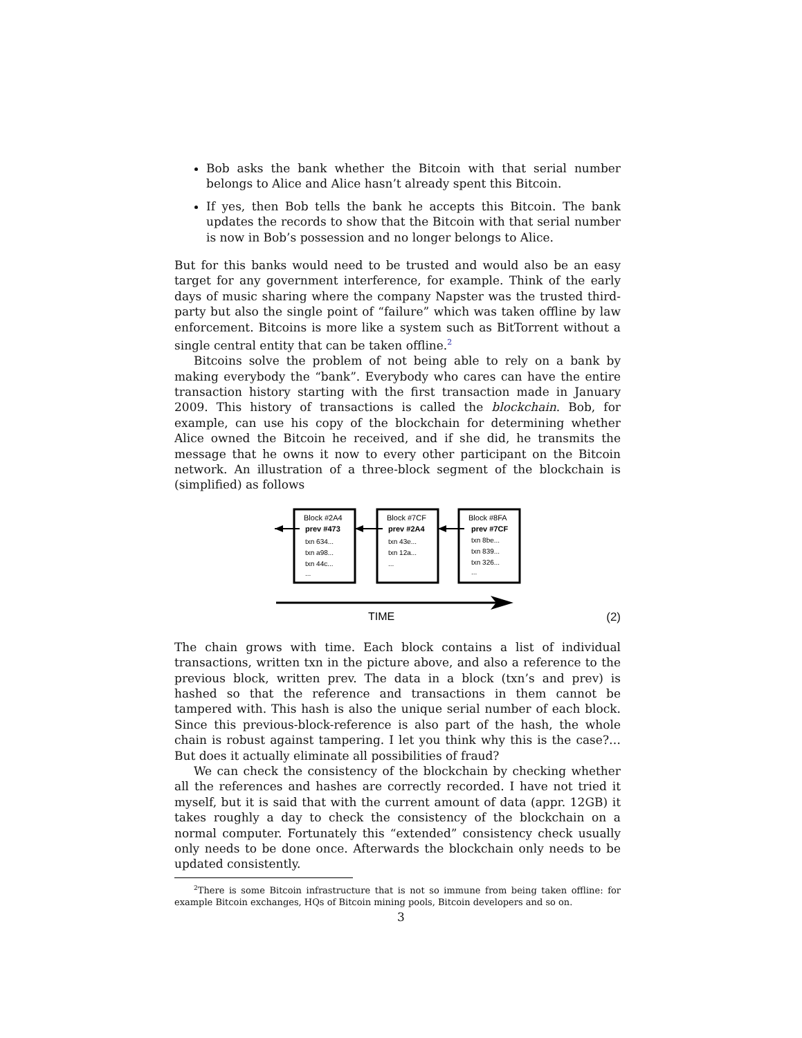Bob asks the bank whether the Bitcoin with that serial number belongs to Alice and Alice hasn’t already spent this Bitcoin.
If yes, then Bob tells the bank he accepts this Bitcoin. The bank updates the records to show that the Bitcoin with that serial number is now in Bob’s possession and no longer belongs to Alice.
But for this banks would need to be trusted and would also be an easy target for any government interference, for example. Think of the early days of music sharing where the company Napster was the trusted third-party but also the single point of “failure” which was taken offline by law enforcement. Bitcoins is more like a system such as BitTorrent without a single central entity that can be taken offline.<sup>2</sup>
Bitcoins solve the problem of not being able to rely on a bank by making everybody the “bank”. Everybody who cares can have the entire transaction history starting with the first transaction made in January 2009. This history of transactions is called the blockchain. Bob, for example, can use his copy of the blockchain for determining whether Alice owned the Bitcoin he received, and if she did, he transmits the message that he owns it now to every other participant on the Bitcoin network. An illustration of a three-block segment of the blockchain is (simplified) as follows
Block #2A4
prev #473
txn 634...
txn a98...
txn 44c...
...
Block #7CF
prev #2A4
txn 43e...
txn 12a...
...
Block #8FA
prev #7CF
txn 8be...
txn 839...
txn 326...
...
TIME
(2)
The chain grows with time. Each block contains a list of individual transactions, written txn in the picture above, and also a reference to the previous block, written prev. The data in a block (txn’s and prev) is hashed so that the reference and transactions in them cannot be tampered with. This hash is also the unique serial number of each block. Since this previous-block-reference is also part of the hash, the whole chain is robust against tampering. I let you think why this is the case?…But does it actually eliminate all possibilities of fraud?
We can check the consistency of the blockchain by checking whether all the references and hashes are correctly recorded. I have not tried it myself, but it is said that with the current amount of data (appr. 12GB) it takes roughly a day to check the consistency of the blockchain on a normal computer. Fortunately this “extended” consistency check usually only needs to be done once. Afterwards the blockchain only needs to be updated consistently.
<sup>2</sup> There is some Bitcoin infrastructure that is not so immune from being taken offline: for example Bitcoin exchanges, HQs of Bitcoin mining pools, Bitcoin developers and so on.
3